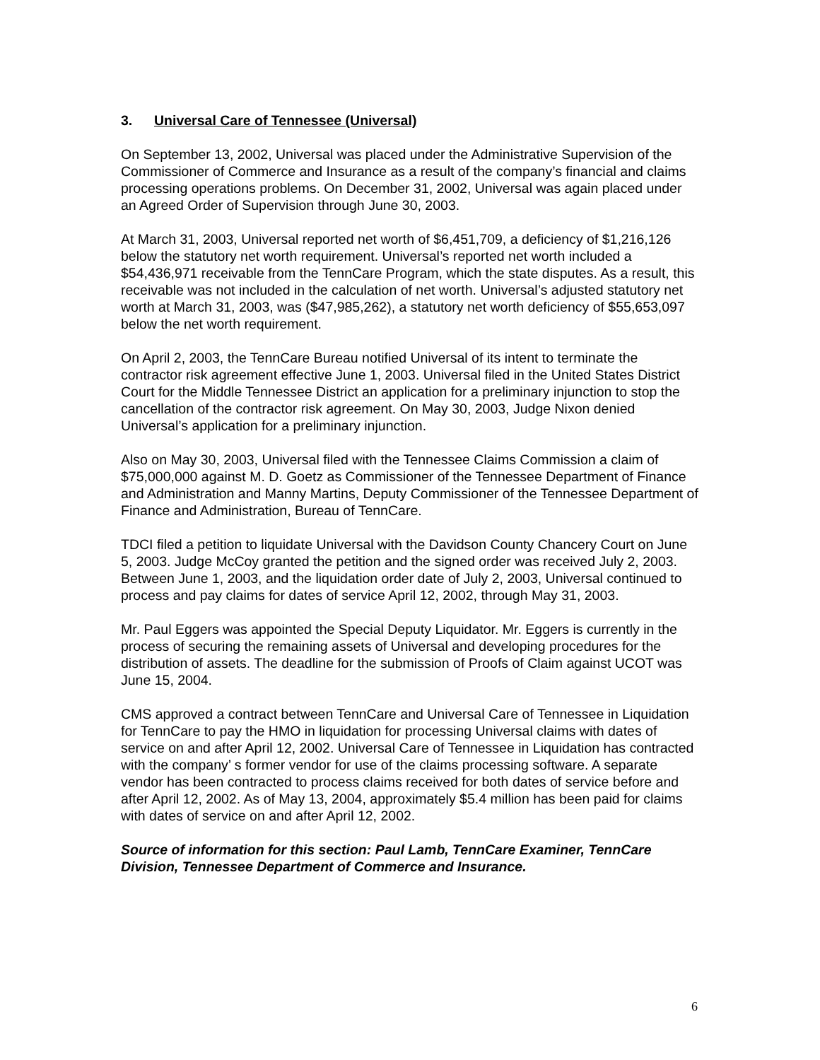3. Universal Care of Tennessee (Universal)
On September 13, 2002, Universal was placed under the Administrative Supervision of the Commissioner of Commerce and Insurance as a result of the company’s financial and claims processing operations problems. On December 31, 2002, Universal was again placed under an Agreed Order of Supervision through June 30, 2003.
At March 31, 2003, Universal reported net worth of $6,451,709, a deficiency of $1,216,126 below the statutory net worth requirement. Universal’s reported net worth included a $54,436,971 receivable from the TennCare Program, which the state disputes. As a result, this receivable was not included in the calculation of net worth. Universal’s adjusted statutory net worth at March 31, 2003, was ($47,985,262), a statutory net worth deficiency of $55,653,097 below the net worth requirement.
On April 2, 2003, the TennCare Bureau notified Universal of its intent to terminate the contractor risk agreement effective June 1, 2003. Universal filed in the United States District Court for the Middle Tennessee District an application for a preliminary injunction to stop the cancellation of the contractor risk agreement. On May 30, 2003, Judge Nixon denied Universal’s application for a preliminary injunction.
Also on May 30, 2003, Universal filed with the Tennessee Claims Commission a claim of $75,000,000 against M. D. Goetz as Commissioner of the Tennessee Department of Finance and Administration and Manny Martins, Deputy Commissioner of the Tennessee Department of Finance and Administration, Bureau of TennCare.
TDCI filed a petition to liquidate Universal with the Davidson County Chancery Court on June 5, 2003. Judge McCoy granted the petition and the signed order was received July 2, 2003. Between June 1, 2003, and the liquidation order date of July 2, 2003, Universal continued to process and pay claims for dates of service April 12, 2002, through May 31, 2003.
Mr. Paul Eggers was appointed the Special Deputy Liquidator. Mr. Eggers is currently in the process of securing the remaining assets of Universal and developing procedures for the distribution of assets. The deadline for the submission of Proofs of Claim against UCOT was June 15, 2004.
CMS approved a contract between TennCare and Universal Care of Tennessee in Liquidation for TennCare to pay the HMO in liquidation for processing Universal claims with dates of service on and after April 12, 2002. Universal Care of Tennessee in Liquidation has contracted with the company’ s former vendor for use of the claims processing software. A separate vendor has been contracted to process claims received for both dates of service before and after April 12, 2002. As of May 13, 2004, approximately $5.4 million has been paid for claims with dates of service on and after April 12, 2002.
Source of information for this section: Paul Lamb, TennCare Examiner, TennCare Division, Tennessee Department of Commerce and Insurance.
6